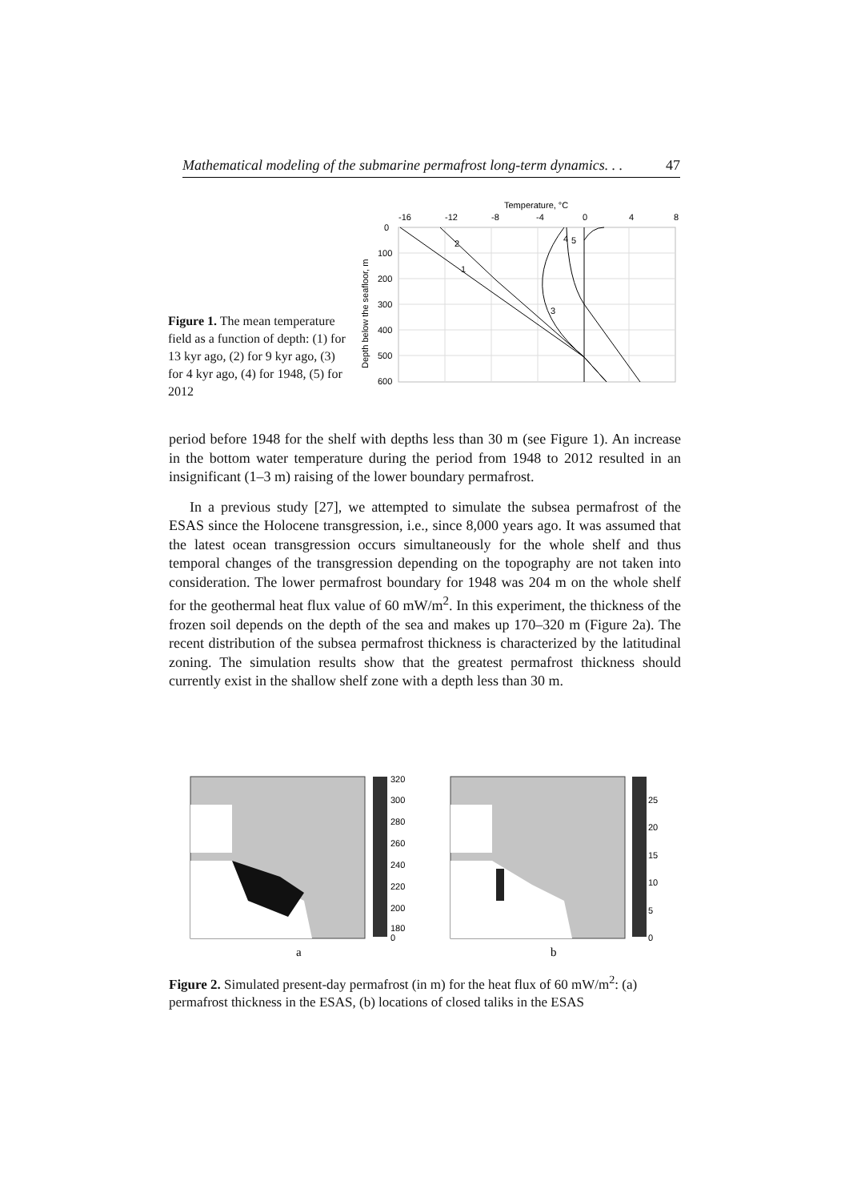Mathematical modeling of the submarine permafrost long-term dynamics. . . 47
Figure 1. The mean temperature field as a function of depth: (1) for 13 kyr ago, (2) for 9 kyr ago, (3) for 4 kyr ago, (4) for 1948, (5) for 2012
Temperature, °C
-16
-12
-8
-4
0
4
8
0
100
200
300
400
500
600
Depth below the seafloor, m
2
1
3
4
5
period before 1948 for the shelf with depths less than 30 m (see Figure 1). An increase in the bottom water temperature during the period from 1948 to 2012 resulted in an insignificant (1–3 m) raising of the lower boundary permafrost.
In a previous study [27], we attempted to simulate the subsea permafrost of the ESAS since the Holocene transgression, i.e., since 8,000 years ago. It was assumed that the latest ocean transgression occurs simultaneously for the whole shelf and thus temporal changes of the transgression depending on the topography are not taken into consideration. The lower permafrost boundary for 1948 was 204 m on the whole shelf for the geothermal heat flux value of 60 mW/m<sup>2</sup>. In this experiment, the thickness of the frozen soil depends on the depth of the sea and makes up 170–320 m (Figure 2a). The recent distribution of the subsea permafrost thickness is characterized by the latitudinal zoning. The simulation results show that the greatest permafrost thickness should currently exist in the shallow shelf zone with a depth less than 30 m.
320
300
280
260
240
220
200
180
0
25
20
15
10
5
0
a
b
Figure 2. Simulated present-day permafrost (in m) for the heat flux of 60 mW/m<sup>2</sup>: (a) permafrost thickness in the ESAS, (b) locations of closed taliks in the ESAS